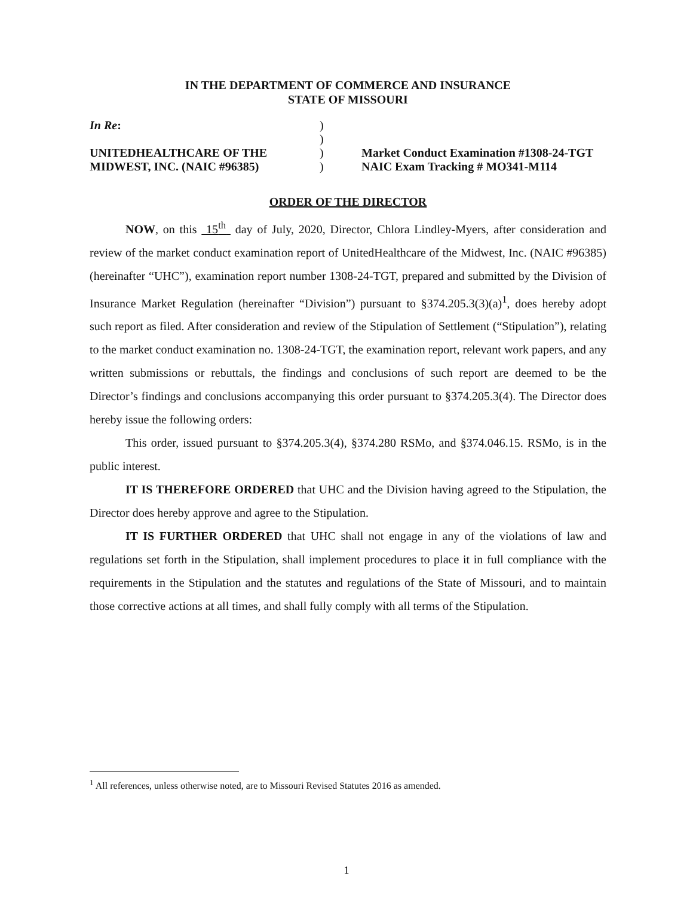IN THE DEPARTMENT OF COMMERCE AND INSURANCE
STATE OF MISSOURI
In Re:
UNITEDHEALTHCARE OF THE
MIDWEST, INC. (NAIC #96385)
)
)
)
)
Market Conduct Examination #1308-24-TGT
NAIC Exam Tracking # MO341-M114
ORDER OF THE DIRECTOR
NOW, on this 15<sup>th</sup> day of July, 2020, Director, Chlora Lindley-Myers, after consideration and review of the market conduct examination report of UnitedHealthcare of the Midwest, Inc. (NAIC #96385) (hereinafter “UHC”), examination report number 1308-24-TGT, prepared and submitted by the Division of Insurance Market Regulation (hereinafter “Division”) pursuant to §374.205.3(3)(a)<sup>1</sup>, does hereby adopt such report as filed. After consideration and review of the Stipulation of Settlement (“Stipulation”), relating to the market conduct examination no. 1308-24-TGT, the examination report, relevant work papers, and any written submissions or rebuttals, the findings and conclusions of such report are deemed to be the Director’s findings and conclusions accompanying this order pursuant to §374.205.3(4). The Director does hereby issue the following orders:
This order, issued pursuant to §374.205.3(4), §374.280 RSMo, and §374.046.15. RSMo, is in the public interest.
IT IS THEREFORE ORDERED that UHC and the Division having agreed to the Stipulation, the Director does hereby approve and agree to the Stipulation.
IT IS FURTHER ORDERED that UHC shall not engage in any of the violations of law and regulations set forth in the Stipulation, shall implement procedures to place it in full compliance with the requirements in the Stipulation and the statutes and regulations of the State of Missouri, and to maintain those corrective actions at all times, and shall fully comply with all terms of the Stipulation.
<sup>1</sup> All references, unless otherwise noted, are to Missouri Revised Statutes 2016 as amended.
1